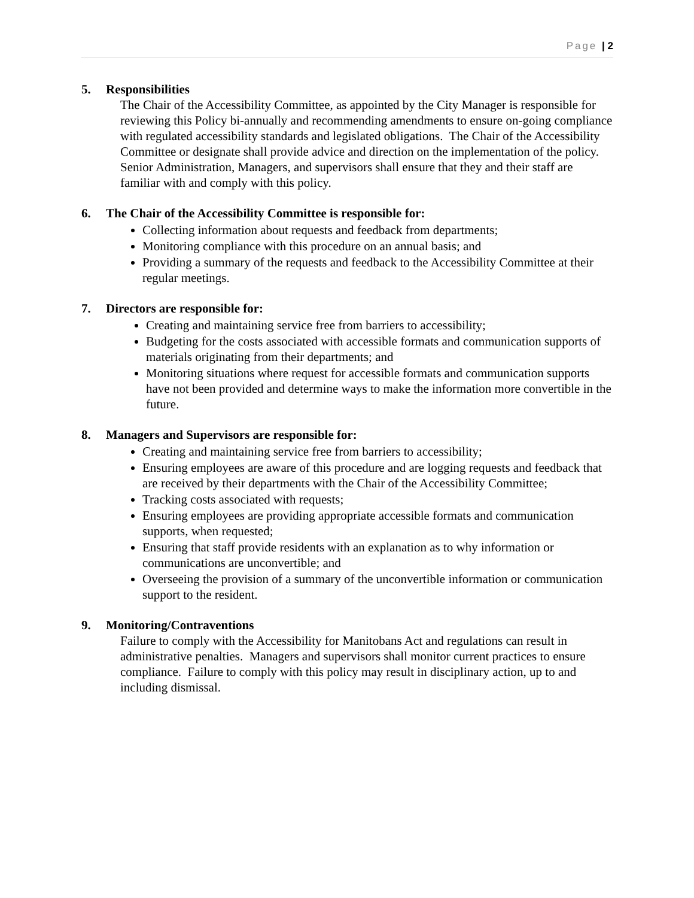Page | 2
5. Responsibilities
The Chair of the Accessibility Committee, as appointed by the City Manager is responsible for reviewing this Policy bi-annually and recommending amendments to ensure on-going compliance with regulated accessibility standards and legislated obligations. The Chair of the Accessibility Committee or designate shall provide advice and direction on the implementation of the policy. Senior Administration, Managers, and supervisors shall ensure that they and their staff are familiar with and comply with this policy.
6. The Chair of the Accessibility Committee is responsible for:
Collecting information about requests and feedback from departments;
Monitoring compliance with this procedure on an annual basis; and
Providing a summary of the requests and feedback to the Accessibility Committee at their regular meetings.
7. Directors are responsible for:
Creating and maintaining service free from barriers to accessibility;
Budgeting for the costs associated with accessible formats and communication supports of materials originating from their departments; and
Monitoring situations where request for accessible formats and communication supports have not been provided and determine ways to make the information more convertible in the future.
8. Managers and Supervisors are responsible for:
Creating and maintaining service free from barriers to accessibility;
Ensuring employees are aware of this procedure and are logging requests and feedback that are received by their departments with the Chair of the Accessibility Committee;
Tracking costs associated with requests;
Ensuring employees are providing appropriate accessible formats and communication supports, when requested;
Ensuring that staff provide residents with an explanation as to why information or communications are unconvertible; and
Overseeing the provision of a summary of the unconvertible information or communication support to the resident.
9. Monitoring/Contraventions
Failure to comply with the Accessibility for Manitobans Act and regulations can result in administrative penalties. Managers and supervisors shall monitor current practices to ensure compliance. Failure to comply with this policy may result in disciplinary action, up to and including dismissal.